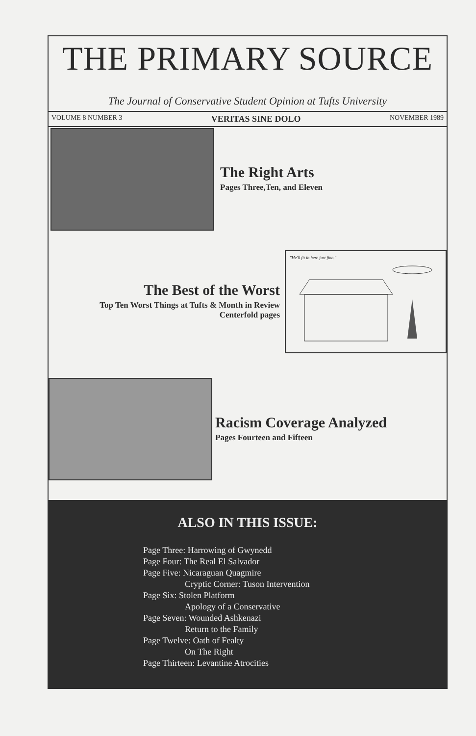THE PRIMARY SOURCE
The Journal of Conservative Student Opinion at Tufts University
VOLUME 8 NUMBER 3 VERITAS SINE DOLO NOVEMBER 1989
The Right Arts
Pages Three,Ten, and Eleven
The Best of the Worst
Top Ten Worst Things at Tufts & Month in Review
Centerfold pages
"He'll fit in here just fine."
Racism Coverage Analyzed
Pages Fourteen and Fifteen
ALSO IN THIS ISSUE:
Page Three: Harrowing of Gwynedd
Page Four: The Real El Salvador
Page Five: Nicaraguan Quagmire
Cryptic Corner: Tuson Intervention
Page Six: Stolen Platform
Apology of a Conservative
Page Seven: Wounded Ashkenazi
Return to the Family
Page Twelve: Oath of Fealty
On The Right
Page Thirteen: Levantine Atrocities